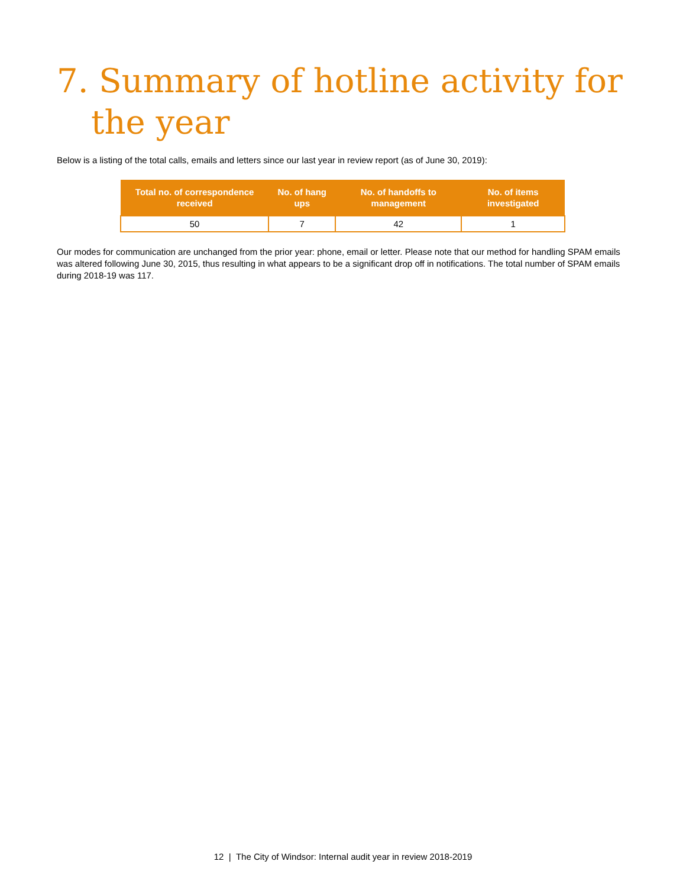7. Summary of hotline activity for the year
Below is a listing of the total calls, emails and letters since our last year in review report (as of June 30, 2019):
| Total no. of correspondence received | No. of hang ups | No. of handoffs to management | No. of items investigated |
| --- | --- | --- | --- |
| 50 | 7 | 42 | 1 |
Our modes for communication are unchanged from the prior year: phone, email or letter. Please note that our method for handling SPAM emails was altered following June 30, 2015, thus resulting in what appears to be a significant drop off in notifications. The total number of SPAM emails during 2018-19 was 117.
12 | The City of Windsor: Internal audit year in review 2018-2019